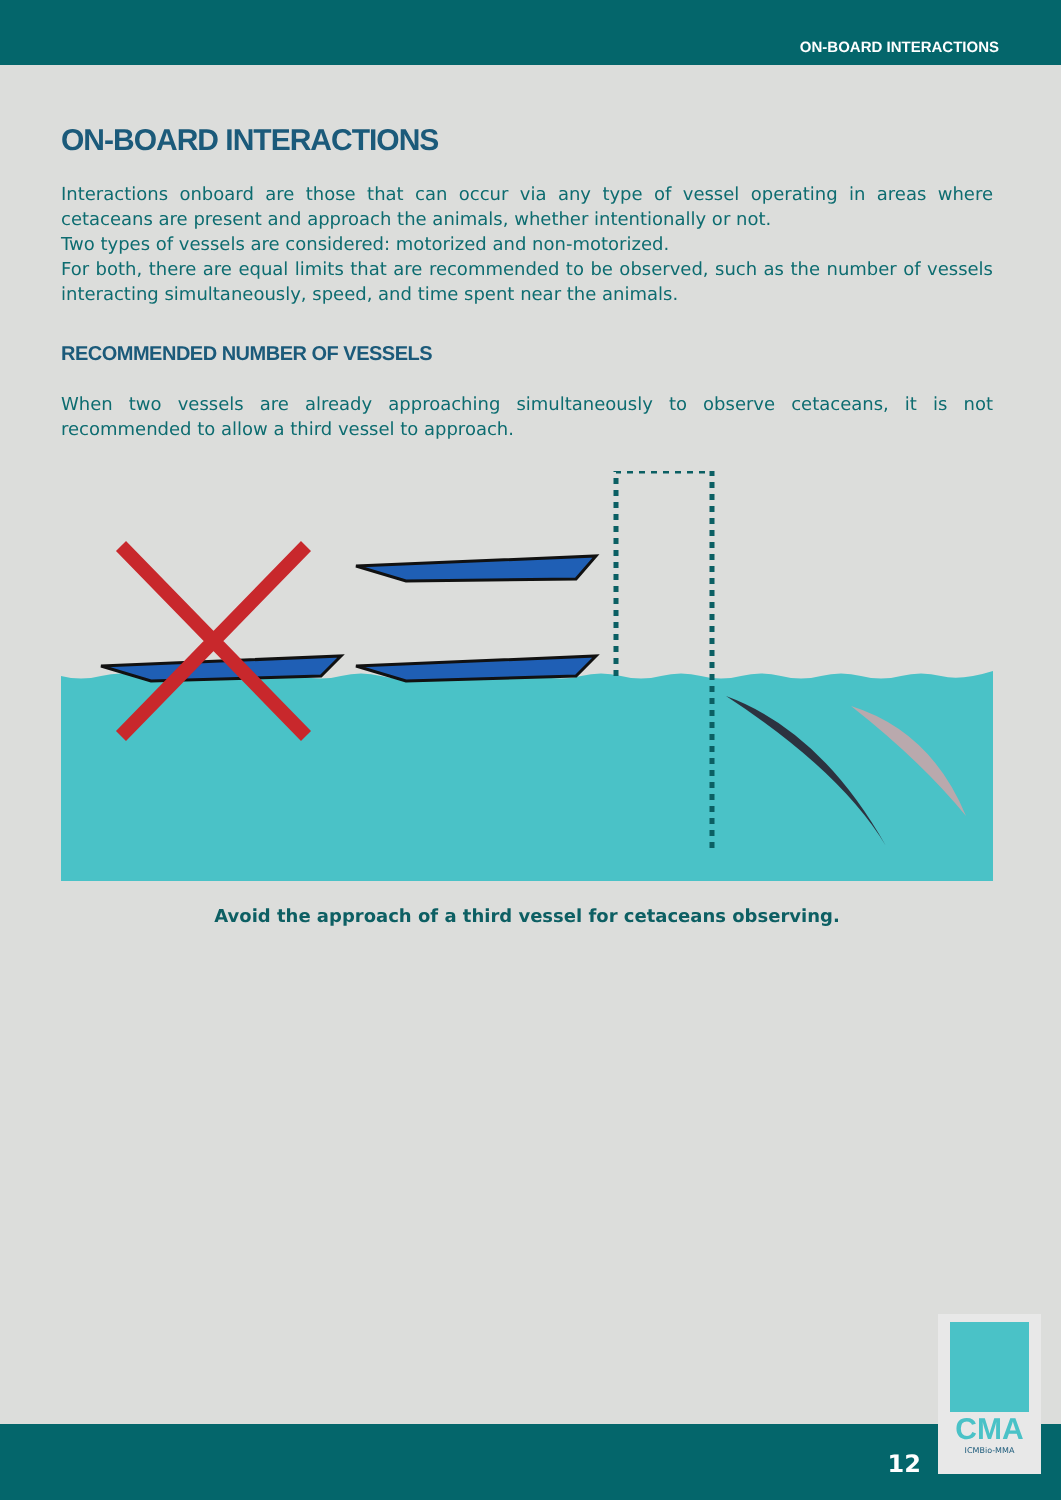ON-BOARD INTERACTIONS
ON-BOARD INTERACTIONS
Interactions onboard are those that can occur via any type of vessel operating in areas where cetaceans are present and approach the animals, whether intentionally or not.
Two types of vessels are considered: motorized and non-motorized.
For both, there are equal limits that are recommended to be observed, such as the number of vessels interacting simultaneously, speed, and time spent near the animals.
RECOMMENDED NUMBER OF VESSELS
When two vessels are already approaching simultaneously to observe cetaceans, it is not recommended to allow a third vessel to approach.
Avoid the approach of a third vessel for cetaceans observing.
12
CMA
ICMBio-MMA